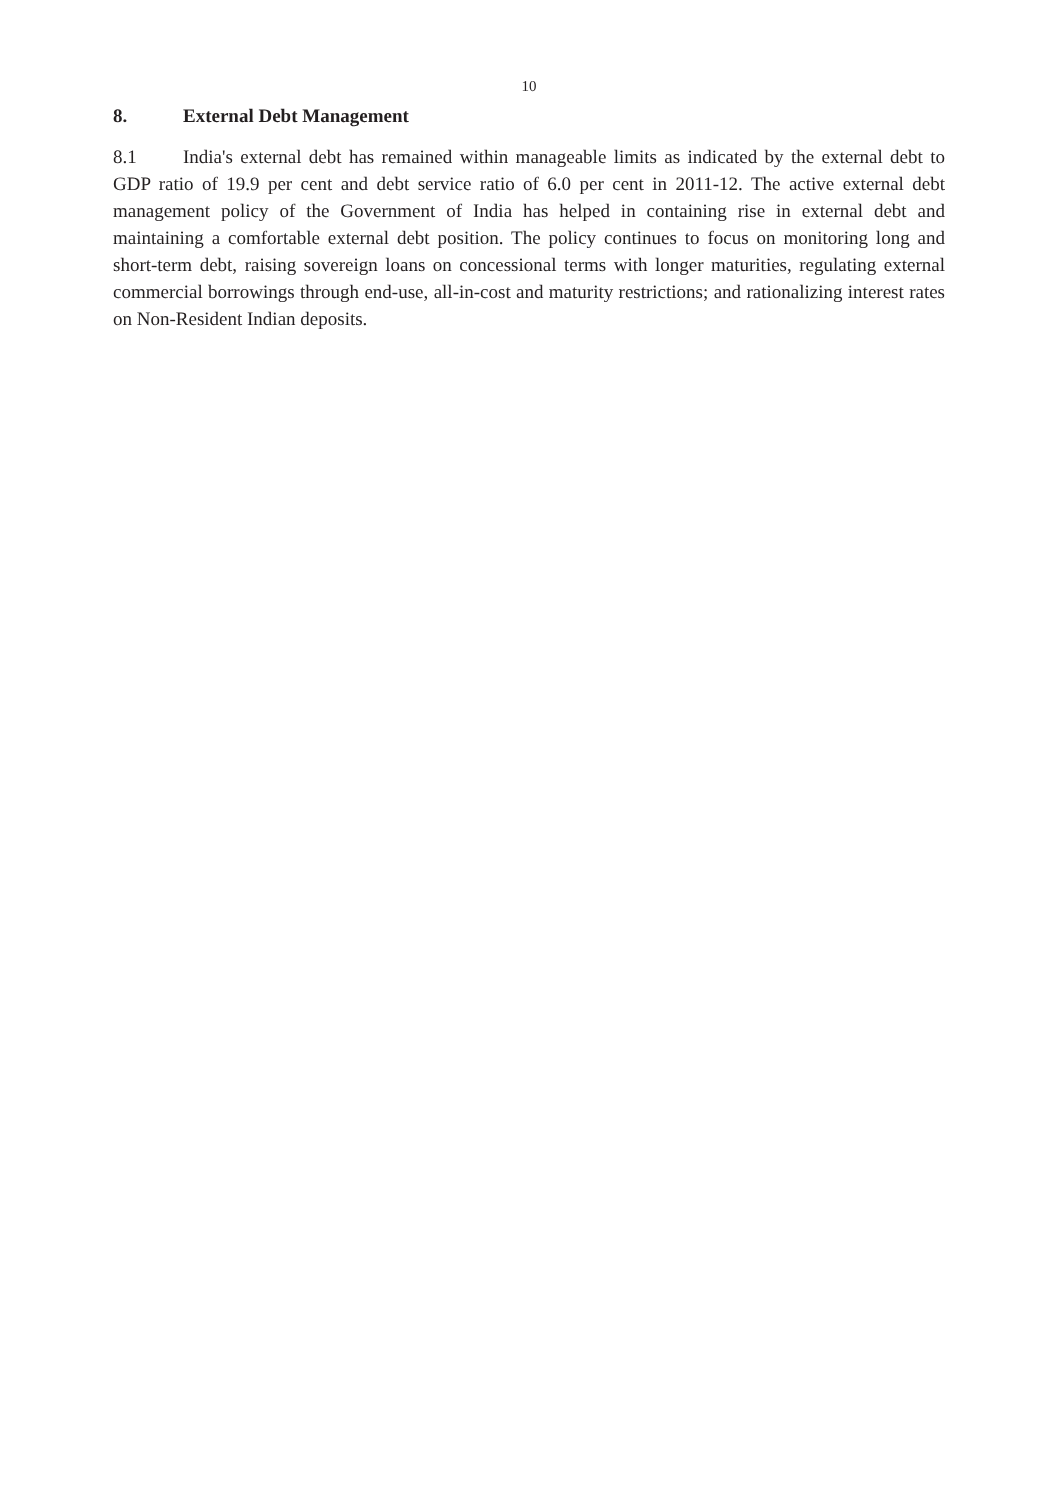10
8. External Debt Management
8.1 India's external debt has remained within manageable limits as indicated by the external debt to GDP ratio of 19.9 per cent and debt service ratio of 6.0 per cent in 2011-12. The active external debt management policy of the Government of India has helped in containing rise in external debt and maintaining a comfortable external debt position. The policy continues to focus on monitoring long and short-term debt, raising sovereign loans on concessional terms with longer maturities, regulating external commercial borrowings through end-use, all-in-cost and maturity restrictions; and rationalizing interest rates on Non-Resident Indian deposits.